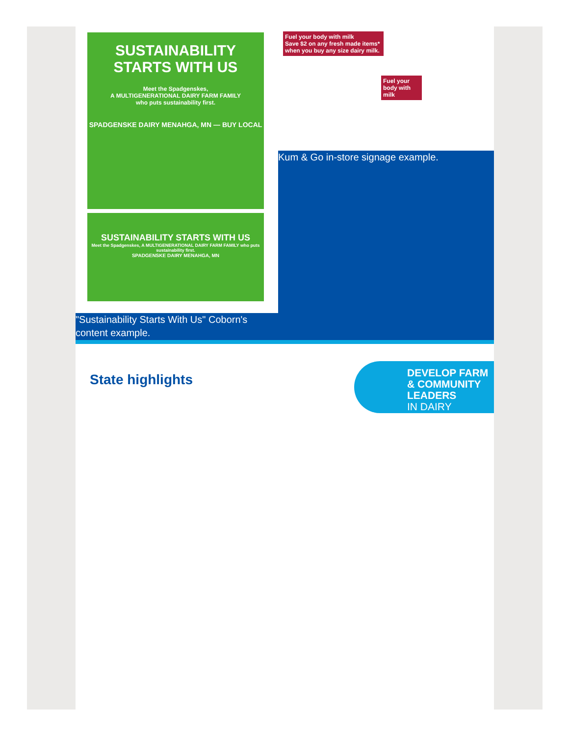SUSTAINABILITY
STARTS WITH US
Meet the Spadgenskes,
A MULTIGENERATIONAL DAIRY FARM FAMILY
who puts sustainability first.
SPADGENSKE DAIRY MENAHGA, MN — BUY LOCAL
SUSTAINABILITY STARTS WITH US
Meet the Spadgenskes, A MULTIGENERATIONAL DAIRY FARM FAMILY who puts sustainability first.
SPADGENSKE DAIRY MENAHGA, MN
"Sustainability Starts With Us" Coborn's content example.
Fuel your body with milk
Save $2 on any fresh made items* when you buy any size dairy milk.
Fuel your body with milk
Kum & Go in-store signage example.
State highlights
DEVELOP FARM
& COMMUNITY
LEADERS
IN DAIRY